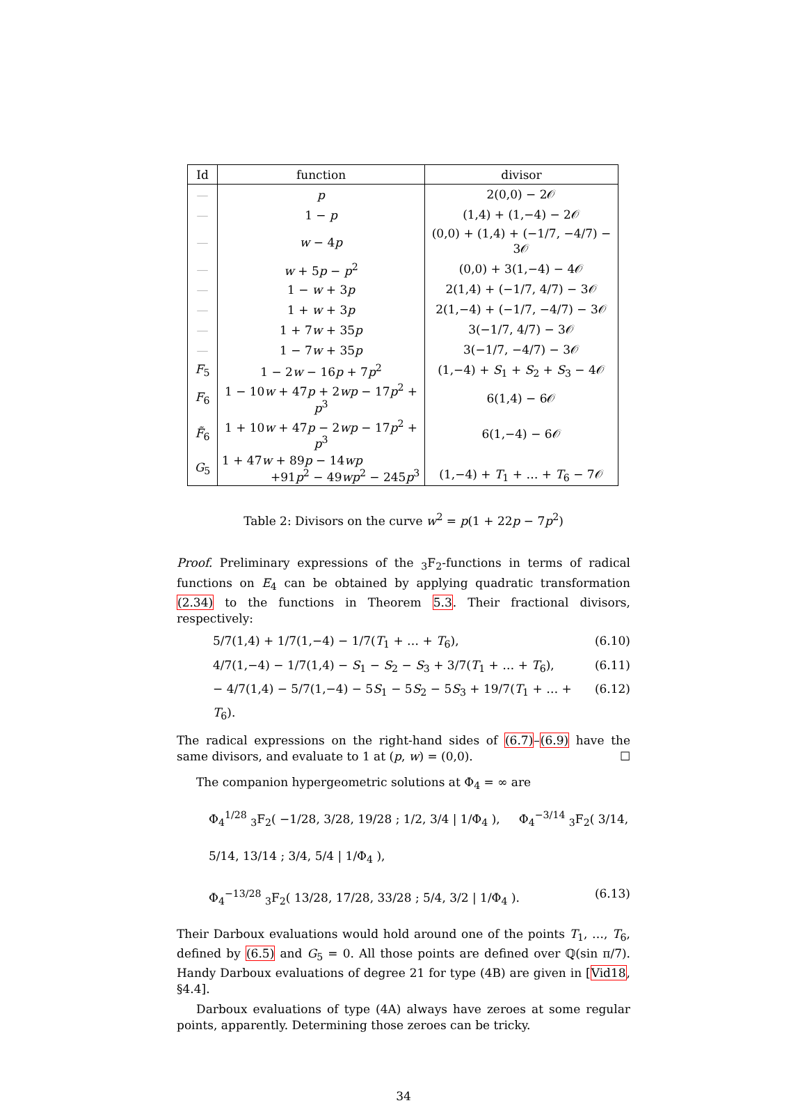| Id | function | divisor |
| --- | --- | --- |
| — | p | 2(0,0) − 2𝒪 |
| — | 1 − p | (1,4) + (1,−4) − 2𝒪 |
| — | w − 4 p | (0,0) + (1,4) + (−1/7, −4/7) − 3𝒪 |
| — | w + 5 p − p<sup>2</sup> | (0,0) + 3(1,−4) − 4𝒪 |
| — | 1 − w + 3 p | 2(1,4) + (−1/7, 4/7) − 3𝒪 |
| — | 1 + w + 3 p | 2(1,−4) + (−1/7, −4/7) − 3𝒪 |
| — | 1 + 7 w + 35 p | 3(−1/7, 4/7) − 3𝒪 |
| — | 1 − 7 w + 35 p | 3(−1/7, −4/7) − 3𝒪 |
| F<sub>5</sub> | 1 − 2 w − 16 p + 7 p<sup>2</sup> | (1,−4) + S<sub>1</sub> + S<sub>2</sub> + S<sub>3</sub> − 4𝒪 |
| F<sub>6</sub> | 1 − 10 w + 47 p + 2 wp − 17 p<sup>2</sup> + p<sup>3</sup> | 6(1,4) − 6𝒪 |
| F̃<sub>6</sub> | 1 + 10 w + 47 p − 2 wp − 17 p<sup>2</sup> + p<sup>3</sup> | 6(1,−4) − 6𝒪 |
| G<sub>5</sub> | 1 + 47 w + 89 p − 14 wp +91 p<sup>2</sup> − 49 wp<sup>2</sup> − 245 p<sup>3</sup> | (1,−4) + T<sub>1</sub> + … + T<sub>6</sub> − 7𝒪 |
Table 2: Divisors on the curve w<sup>2</sup> = p(1 + 22p − 7p<sup>2</sup>)
Proof. Preliminary expressions of the <sub>3</sub>F<sub>2</sub>-functions in terms of radical functions on E<sub>4</sub> can be obtained by applying quadratic transformation (2.34) to the functions in Theorem 5.3. Their fractional divisors, respectively:
5/7(1,4) + 1/7(1,−4) − 1/7(T<sub>1</sub> + … + T<sub>6</sub>), (6.10)
4/7(1,−4) − 1/7(1,4) − S<sub>1</sub> − S<sub>2</sub> − S<sub>3</sub> + 3/7(T<sub>1</sub> + … + T<sub>6</sub>), (6.11)
− 4/7(1,4) − 5/7(1,−4) − 5S<sub>1</sub> − 5S<sub>2</sub> − 5S<sub>3</sub> + 19/7(T<sub>1</sub> + … + T<sub>6</sub>). (6.12)
The radical expressions on the right-hand sides of (6.7)–(6.9) have the same divisors, and evaluate to 1 at (p, w) = (0,0). ☐
The companion hypergeometric solutions at Φ<sub>4</sub> = ∞ are
Φ<sub>4</sub><sup>1/28</sup> <sub>3</sub>F<sub>2</sub>( −1/28, 3/28, 19/28 ; 1/2, 3/4 | 1/Φ<sub>4</sub> ), Φ<sub>4</sub><sup>−3/14</sup> <sub>3</sub>F<sub>2</sub>( 3/14, 5/14, 13/14 ; 3/4, 5/4 | 1/Φ<sub>4</sub> ),
Φ<sub>4</sub><sup>−13/28</sup> <sub>3</sub>F<sub>2</sub>( 13/28, 17/28, 33/28 ; 5/4, 3/2 | 1/Φ<sub>4</sub> ). (6.13)
Their Darboux evaluations would hold around one of the points T<sub>1</sub>, …, T<sub>6</sub>, defined by (6.5) and G<sub>5</sub> = 0. All those points are defined over ℚ(sin π/7). Handy Darboux evaluations of degree 21 for type (4B) are given in [Vid18, §4.4].
Darboux evaluations of type (4A) always have zeroes at some regular points, apparently. Determining those zeroes can be tricky.
34